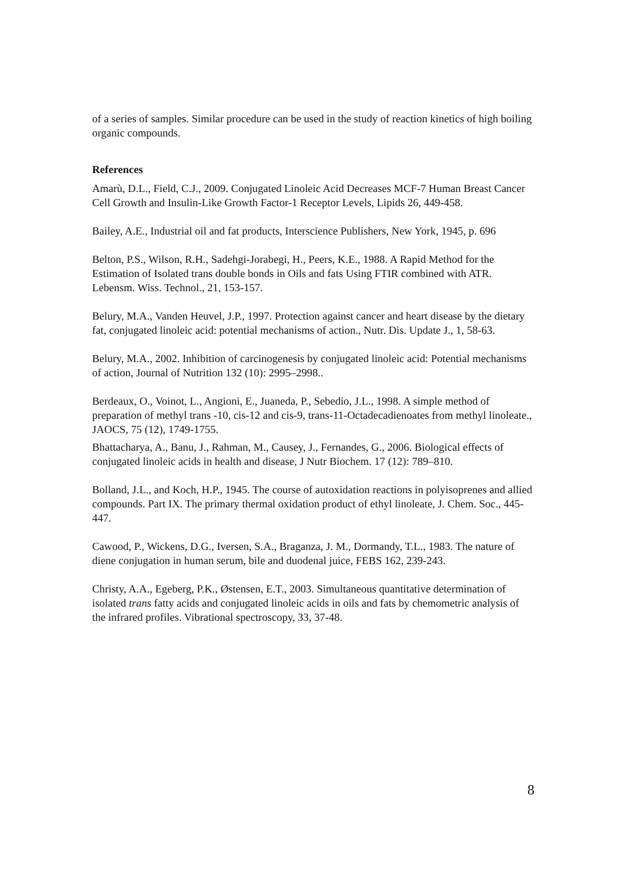of a series of samples. Similar procedure can be used in the study of reaction kinetics of high boiling organic compounds.
References
Amarù, D.L., Field, C.J., 2009. Conjugated Linoleic Acid Decreases MCF-7 Human Breast Cancer Cell Growth and Insulin-Like Growth Factor-1 Receptor Levels, Lipids 26, 449-458.
Bailey, A.E., Industrial oil and fat products, Interscience Publishers, New York, 1945, p. 696
Belton, P.S., Wilson, R.H., Sadehgi-Jorabegi, H., Peers, K.E., 1988. A Rapid Method for the Estimation of Isolated trans double bonds in Oils and fats Using FTIR combined with ATR. Lebensm. Wiss. Technol., 21, 153-157.
Belury, M.A., Vanden Heuvel, J.P., 1997. Protection against cancer and heart disease by the dietary fat, conjugated linoleic acid: potential mechanisms of action., Nutr. Dis. Update J., 1, 58-63.
Belury, M.A., 2002. Inhibition of carcinogenesis by conjugated linoleic acid: Potential mechanisms of action, Journal of Nutrition 132 (10): 2995–2998..
Berdeaux, O., Voinot, L., Angioni, E., Juaneda, P., Sebedio, J.L., 1998. A simple method of preparation of methyl trans -10, cis-12 and cis-9, trans-11-Octadecadienoates from methyl linoleate., JAOCS, 75 (12), 1749-1755.
Bhattacharya, A., Banu, J., Rahman, M., Causey, J., Fernandes, G., 2006. Biological effects of conjugated linoleic acids in health and disease, J Nutr Biochem. 17 (12): 789–810.
Bolland, J.L., and Koch, H.P., 1945. The course of autoxidation reactions in polyisoprenes and allied compounds. Part IX. The primary thermal oxidation product of ethyl linoleate, J. Chem. Soc., 445-447.
Cawood, P., Wickens, D.G., Iversen, S.A., Braganza, J. M., Dormandy, T.L., 1983. The nature of diene conjugation in human serum, bile and duodenal juice, FEBS 162, 239-243.
Christy, A.A., Egeberg, P.K., Østensen, E.T., 2003. Simultaneous quantitative determination of isolated trans fatty acids and conjugated linoleic acids in oils and fats by chemometric analysis of the infrared profiles. Vibrational spectroscopy, 33, 37-48.
8